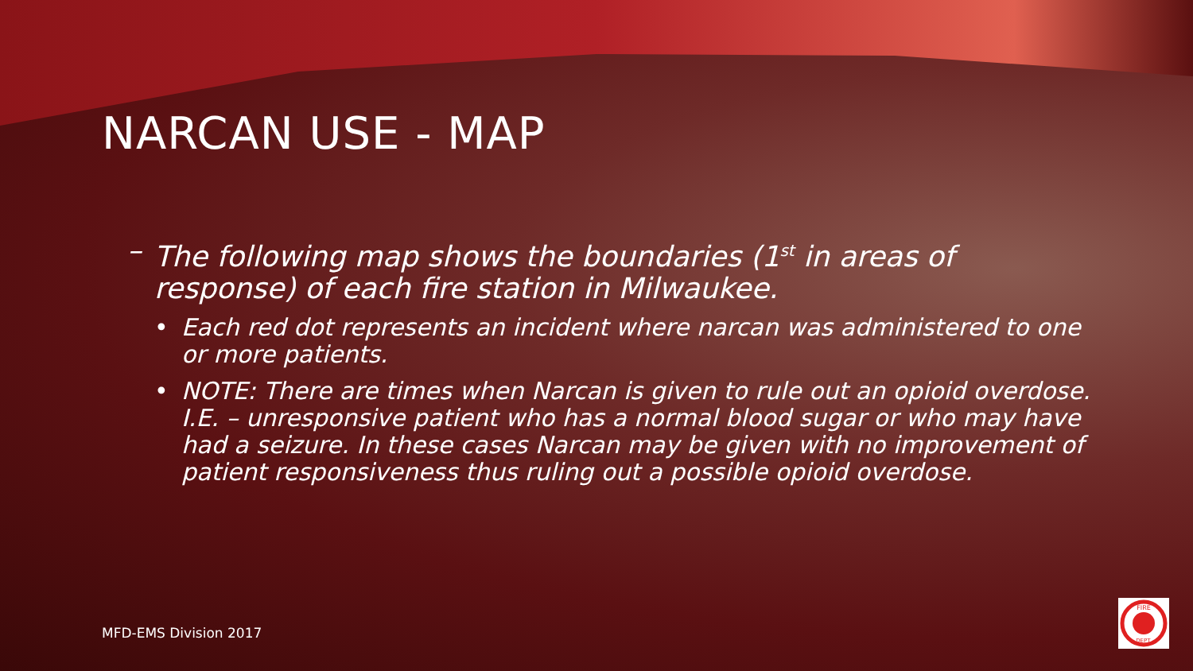NARCAN USE - MAP
– The following map shows the boundaries (1<sup>st</sup> in areas of response) of each fire station in Milwaukee.
• Each red dot represents an incident where narcan was administered to one or more patients.
• NOTE: There are times when Narcan is given to rule out an opioid overdose. I.E. – unresponsive patient who has a normal blood sugar or who may have had a seizure. In these cases Narcan may be given with no improvement of patient responsiveness thus ruling out a possible opioid overdose.
MFD-EMS Division 2017
FIRE
DEPT.